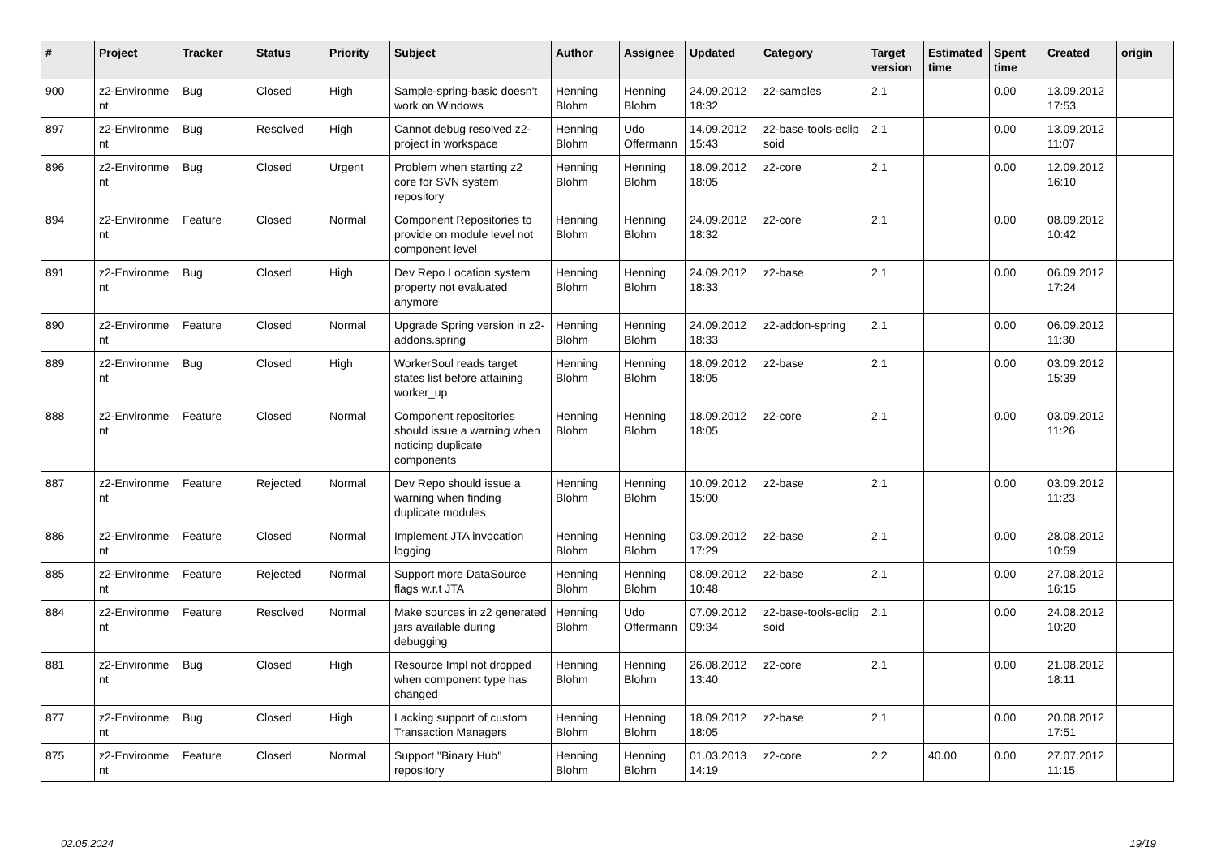| # | Project | Tracker | Status | Priority | Subject | Author | Assignee | Updated | Category | Target version | Estimated time | Spent time | Created | origin |
| --- | --- | --- | --- | --- | --- | --- | --- | --- | --- | --- | --- | --- | --- | --- |
| 900 | z2-Environme nt | Bug | Closed | High | Sample-spring-basic doesn't work on Windows | Henning Blohm | Henning Blohm | 24.09.2012 18:32 | z2-samples | 2.1 | | 0.00 | 13.09.2012 17:53 | |
| 897 | z2-Environme nt | Bug | Resolved | High | Cannot debug resolved z2-project in workspace | Henning Blohm | Udo Offermann | 14.09.2012 15:43 | z2-base-tools-eclip soid | 2.1 | | 0.00 | 13.09.2012 11:07 | |
| 896 | z2-Environme nt | Bug | Closed | Urgent | Problem when starting z2 core for SVN system repository | Henning Blohm | Henning Blohm | 18.09.2012 18:05 | z2-core | 2.1 | | 0.00 | 12.09.2012 16:10 | |
| 894 | z2-Environme nt | Feature | Closed | Normal | Component Repositories to provide on module level not component level | Henning Blohm | Henning Blohm | 24.09.2012 18:32 | z2-core | 2.1 | | 0.00 | 08.09.2012 10:42 | |
| 891 | z2-Environme nt | Bug | Closed | High | Dev Repo Location system property not evaluated anymore | Henning Blohm | Henning Blohm | 24.09.2012 18:33 | z2-base | 2.1 | | 0.00 | 06.09.2012 17:24 | |
| 890 | z2-Environme nt | Feature | Closed | Normal | Upgrade Spring version in z2-addons.spring | Henning Blohm | Henning Blohm | 24.09.2012 18:33 | z2-addon-spring | 2.1 | | 0.00 | 06.09.2012 11:30 | |
| 889 | z2-Environme nt | Bug | Closed | High | WorkerSoul reads target states list before attaining worker_up | Henning Blohm | Henning Blohm | 18.09.2012 18:05 | z2-base | 2.1 | | 0.00 | 03.09.2012 15:39 | |
| 888 | z2-Environme nt | Feature | Closed | Normal | Component repositories should issue a warning when noticing duplicate components | Henning Blohm | Henning Blohm | 18.09.2012 18:05 | z2-core | 2.1 | | 0.00 | 03.09.2012 11:26 | |
| 887 | z2-Environme nt | Feature | Rejected | Normal | Dev Repo should issue a warning when finding duplicate modules | Henning Blohm | Henning Blohm | 10.09.2012 15:00 | z2-base | 2.1 | | 0.00 | 03.09.2012 11:23 | |
| 886 | z2-Environme nt | Feature | Closed | Normal | Implement JTA invocation logging | Henning Blohm | Henning Blohm | 03.09.2012 17:29 | z2-base | 2.1 | | 0.00 | 28.08.2012 10:59 | |
| 885 | z2-Environme nt | Feature | Rejected | Normal | Support more DataSource flags w.r.t JTA | Henning Blohm | Henning Blohm | 08.09.2012 10:48 | z2-base | 2.1 | | 0.00 | 27.08.2012 16:15 | |
| 884 | z2-Environme nt | Feature | Resolved | Normal | Make sources in z2 generated jars available during debugging | Henning Blohm | Udo Offermann | 07.09.2012 09:34 | z2-base-tools-eclip soid | 2.1 | | 0.00 | 24.08.2012 10:20 | |
| 881 | z2-Environme nt | Bug | Closed | High | Resource Impl not dropped when component type has changed | Henning Blohm | Henning Blohm | 26.08.2012 13:40 | z2-core | 2.1 | | 0.00 | 21.08.2012 18:11 | |
| 877 | z2-Environme nt | Bug | Closed | High | Lacking support of custom Transaction Managers | Henning Blohm | Henning Blohm | 18.09.2012 18:05 | z2-base | 2.1 | | 0.00 | 20.08.2012 17:51 | |
| 875 | z2-Environme nt | Feature | Closed | Normal | Support "Binary Hub" repository | Henning Blohm | Henning Blohm | 01.03.2013 14:19 | z2-core | 2.2 | 40.00 | 0.00 | 27.07.2012 11:15 | |
02.05.2024 19/19